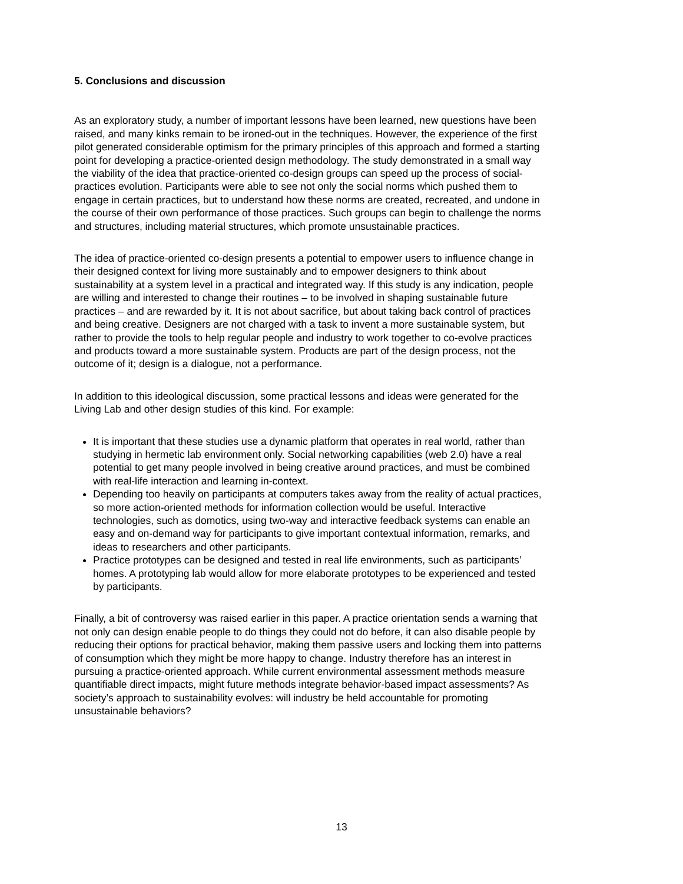5. Conclusions and discussion
As an exploratory study, a number of important lessons have been learned, new questions have been raised, and many kinks remain to be ironed-out in the techniques. However, the experience of the first pilot generated considerable optimism for the primary principles of this approach and formed a starting point for developing a practice-oriented design methodology. The study demonstrated in a small way the viability of the idea that practice-oriented co-design groups can speed up the process of social-practices evolution. Participants were able to see not only the social norms which pushed them to engage in certain practices, but to understand how these norms are created, recreated, and undone in the course of their own performance of those practices. Such groups can begin to challenge the norms and structures, including material structures, which promote unsustainable practices.
The idea of practice-oriented co-design presents a potential to empower users to influence change in their designed context for living more sustainably and to empower designers to think about sustainability at a system level in a practical and integrated way. If this study is any indication, people are willing and interested to change their routines – to be involved in shaping sustainable future practices – and are rewarded by it. It is not about sacrifice, but about taking back control of practices and being creative. Designers are not charged with a task to invent a more sustainable system, but rather to provide the tools to help regular people and industry to work together to co-evolve practices and products toward a more sustainable system. Products are part of the design process, not the outcome of it; design is a dialogue, not a performance.
In addition to this ideological discussion, some practical lessons and ideas were generated for the Living Lab and other design studies of this kind. For example:
It is important that these studies use a dynamic platform that operates in real world, rather than studying in hermetic lab environment only. Social networking capabilities (web 2.0) have a real potential to get many people involved in being creative around practices, and must be combined with real-life interaction and learning in-context.
Depending too heavily on participants at computers takes away from the reality of actual practices, so more action-oriented methods for information collection would be useful. Interactive technologies, such as domotics, using two-way and interactive feedback systems can enable an easy and on-demand way for participants to give important contextual information, remarks, and ideas to researchers and other participants.
Practice prototypes can be designed and tested in real life environments, such as participants’ homes. A prototyping lab would allow for more elaborate prototypes to be experienced and tested by participants.
Finally, a bit of controversy was raised earlier in this paper. A practice orientation sends a warning that not only can design enable people to do things they could not do before, it can also disable people by reducing their options for practical behavior, making them passive users and locking them into patterns of consumption which they might be more happy to change. Industry therefore has an interest in pursuing a practice-oriented approach. While current environmental assessment methods measure quantifiable direct impacts, might future methods integrate behavior-based impact assessments? As society’s approach to sustainability evolves: will industry be held accountable for promoting unsustainable behaviors?
13